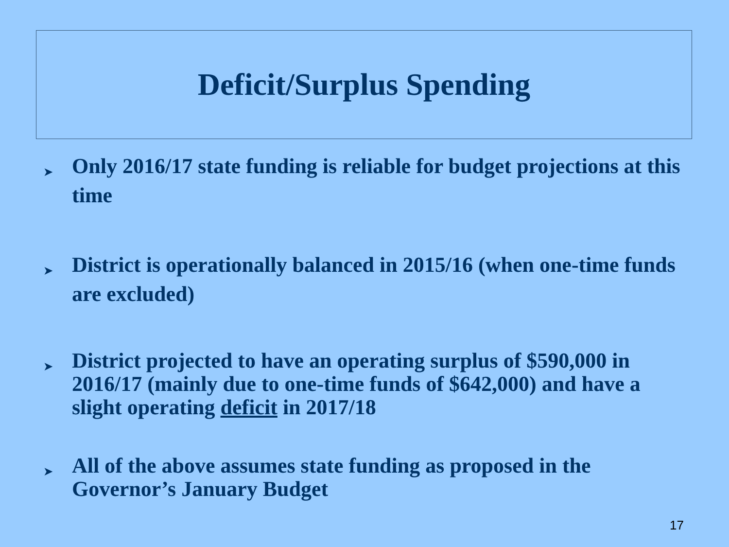Deficit/Surplus Spending
➤
Only 2016/17 state funding is reliable for budget projections at this time
➤
District is operationally balanced in 2015/16 (when one-time funds are excluded)
➤
District projected to have an operating surplus of $590,000 in 2016/17 (mainly due to one-time funds of $642,000) and have a slight operating deficit in 2017/18
➤
All of the above assumes state funding as proposed in the Governor’s January Budget
17